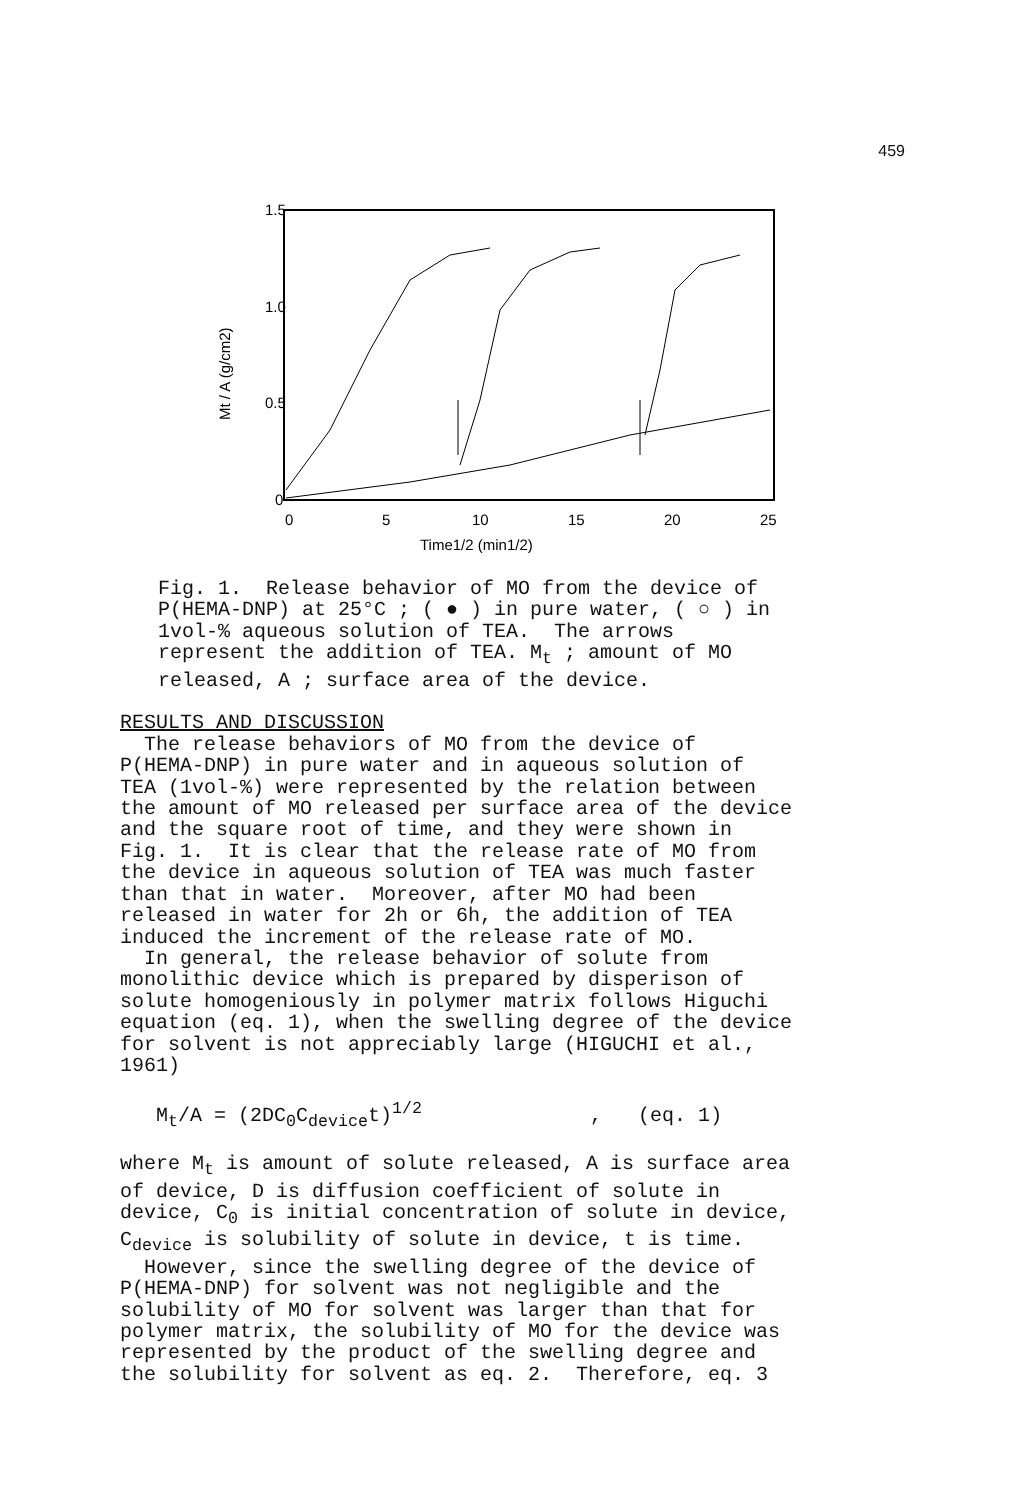459
1.5
1.0
0.5
0
0
5
10
15
20
25
Time1/2 (min1/2)
Mt / A (g/cm2)
Fig. 1. Release behavior of MO from the device of P(HEMA-DNP) at 25°C ; ( ● ) in pure water, ( ○ ) in 1vol-% aqueous solution of TEA. The arrows represent the addition of TEA. M<sub>t</sub> ; amount of MO released, A ; surface area of the device.
RESULTS AND DISCUSSION The release behaviors of MO from the device of P(HEMA-DNP) in pure water and in aqueous solution of TEA (1vol-%) were represented by the relation between the amount of MO released per surface area of the device and the square root of time, and they were shown in Fig. 1. It is clear that the release rate of MO from the device in aqueous solution of TEA was much faster than that in water. Moreover, after MO had been released in water for 2h or 6h, the addition of TEA induced the increment of the release rate of MO. In general, the release behavior of solute from monolithic device which is prepared by disperison of solute homogeniously in polymer matrix follows Higuchi equation (eq. 1), when the swelling degree of the device for solvent is not appreciably large (HIGUCHI et al., 1961)
M<sub>t</sub>/A = (2DC<sub>0</sub>C<sub>device</sub>t)<sup>1/2</sup> , (eq. 1)
where M<sub>t</sub> is amount of solute released, A is surface area of device, D is diffusion coefficient of solute in device, C<sub>0</sub> is initial concentration of solute in device, C<sub>device</sub> is solubility of solute in device, t is time. However, since the swelling degree of the device of P(HEMA-DNP) for solvent was not negligible and the solubility of MO for solvent was larger than that for polymer matrix, the solubility of MO for the device was represented by the product of the swelling degree and the solubility for solvent as eq. 2. Therefore, eq. 3